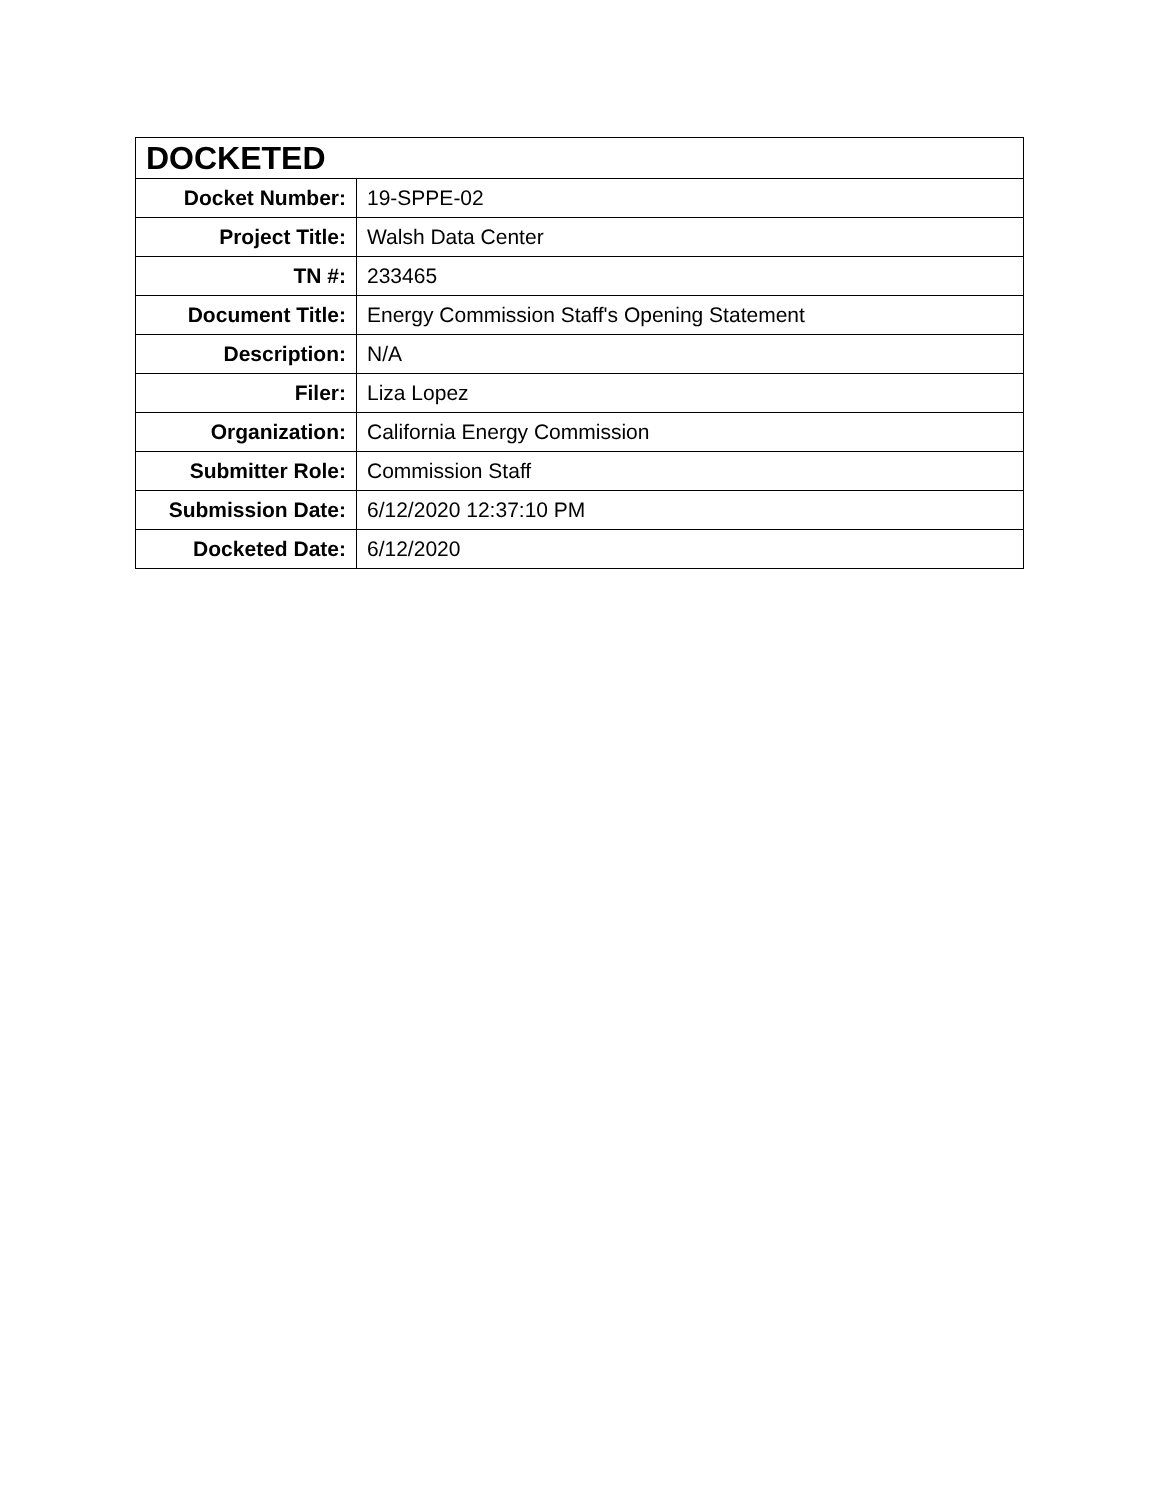| DOCKETED | |
| --- | --- |
| Docket Number: | 19-SPPE-02 |
| Project Title: | Walsh Data Center |
| TN #: | 233465 |
| Document Title: | Energy Commission Staff's Opening Statement |
| Description: | N/A |
| Filer: | Liza Lopez |
| Organization: | California Energy Commission |
| Submitter Role: | Commission Staff |
| Submission Date: | 6/12/2020 12:37:10 PM |
| Docketed Date: | 6/12/2020 |